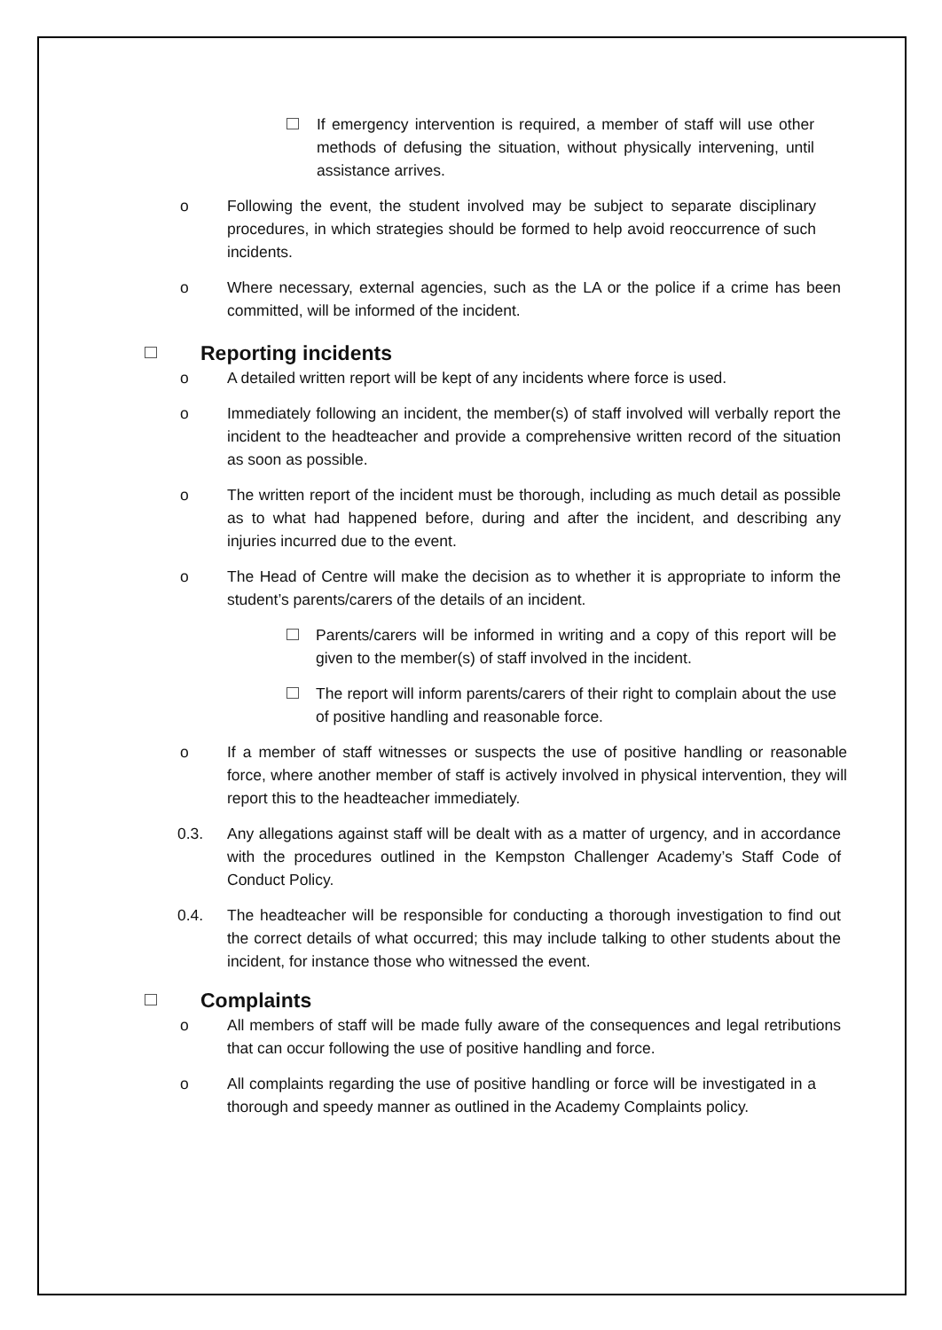If emergency intervention is required, a member of staff will use other methods of defusing the situation, without physically intervening, until assistance arrives.
o Following the event, the student involved may be subject to separate disciplinary procedures, in which strategies should be formed to help avoid reoccurrence of such incidents.
o Where necessary, external agencies, such as the LA or the police if a crime has been committed, will be informed of the incident.
Reporting incidents
o A detailed written report will be kept of any incidents where force is used.
o Immediately following an incident, the member(s) of staff involved will verbally report the incident to the headteacher and provide a comprehensive written record of the situation as soon as possible.
o The written report of the incident must be thorough, including as much detail as possible as to what had happened before, during and after the incident, and describing any injuries incurred due to the event.
o The Head of Centre will make the decision as to whether it is appropriate to inform the student’s parents/carers of the details of an incident.
Parents/carers will be informed in writing and a copy of this report will be given to the member(s) of staff involved in the incident.
The report will inform parents/carers of their right to complain about the use of positive handling and reasonable force.
o If a member of staff witnesses or suspects the use of positive handling or reasonable force, where another member of staff is actively involved in physical intervention, they will report this to the headteacher immediately.
0.3. Any allegations against staff will be dealt with as a matter of urgency, and in accordance with the procedures outlined in the Kempston Challenger Academy’s Staff Code of Conduct Policy.
0.4. The headteacher will be responsible for conducting a thorough investigation to find out the correct details of what occurred; this may include talking to other students about the incident, for instance those who witnessed the event.
Complaints
o All members of staff will be made fully aware of the consequences and legal retributions that can occur following the use of positive handling and force.
o All complaints regarding the use of positive handling or force will be investigated in a thorough and speedy manner as outlined in the Academy Complaints policy.